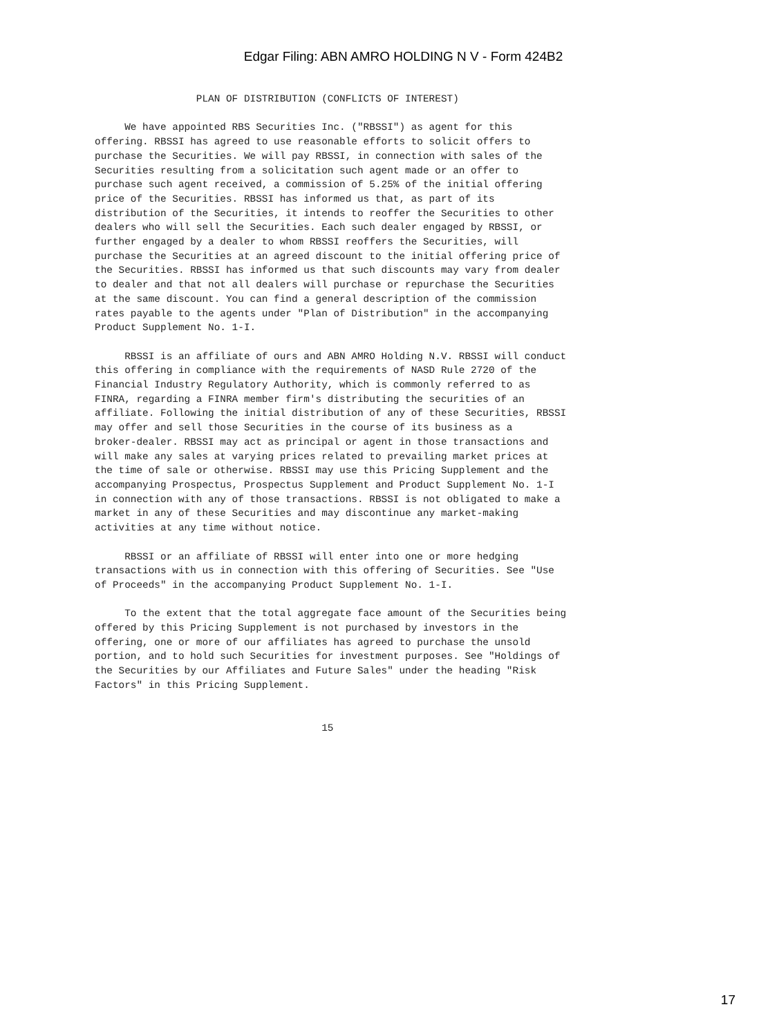Edgar Filing: ABN AMRO HOLDING N V - Form 424B2
                 PLAN OF DISTRIBUTION (CONFLICTS OF INTEREST)

     We have appointed RBS Securities Inc. ("RBSSI") as agent for this
offering. RBSSI has agreed to use reasonable efforts to solicit offers to
purchase the Securities. We will pay RBSSI, in connection with sales of the
Securities resulting from a solicitation such agent made or an offer to
purchase such agent received, a commission of 5.25% of the initial offering
price of the Securities. RBSSI has informed us that, as part of its
distribution of the Securities, it intends to reoffer the Securities to other
dealers who will sell the Securities. Each such dealer engaged by RBSSI, or
further engaged by a dealer to whom RBSSI reoffers the Securities, will
purchase the Securities at an agreed discount to the initial offering price of
the Securities. RBSSI has informed us that such discounts may vary from dealer
to dealer and that not all dealers will purchase or repurchase the Securities
at the same discount. You can find a general description of the commission
rates payable to the agents under "Plan of Distribution" in the accompanying
Product Supplement No. 1-I.

     RBSSI is an affiliate of ours and ABN AMRO Holding N.V. RBSSI will conduct
this offering in compliance with the requirements of NASD Rule 2720 of the
Financial Industry Regulatory Authority, which is commonly referred to as
FINRA, regarding a FINRA member firm's distributing the securities of an
affiliate. Following the initial distribution of any of these Securities, RBSSI
may offer and sell those Securities in the course of its business as a
broker-dealer. RBSSI may act as principal or agent in those transactions and
will make any sales at varying prices related to prevailing market prices at
the time of sale or otherwise. RBSSI may use this Pricing Supplement and the
accompanying Prospectus, Prospectus Supplement and Product Supplement No. 1-I
in connection with any of those transactions. RBSSI is not obligated to make a
market in any of these Securities and may discontinue any market-making
activities at any time without notice.

     RBSSI or an affiliate of RBSSI will enter into one or more hedging
transactions with us in connection with this offering of Securities. See "Use
of Proceeds" in the accompanying Product Supplement No. 1-I.

     To the extent that the total aggregate face amount of the Securities being
offered by this Pricing Supplement is not purchased by investors in the
offering, one or more of our affiliates has agreed to purchase the unsold
portion, and to hold such Securities for investment purposes. See "Holdings of
the Securities by our Affiliates and Future Sales" under the heading "Risk
Factors" in this Pricing Supplement.


                                      15
17